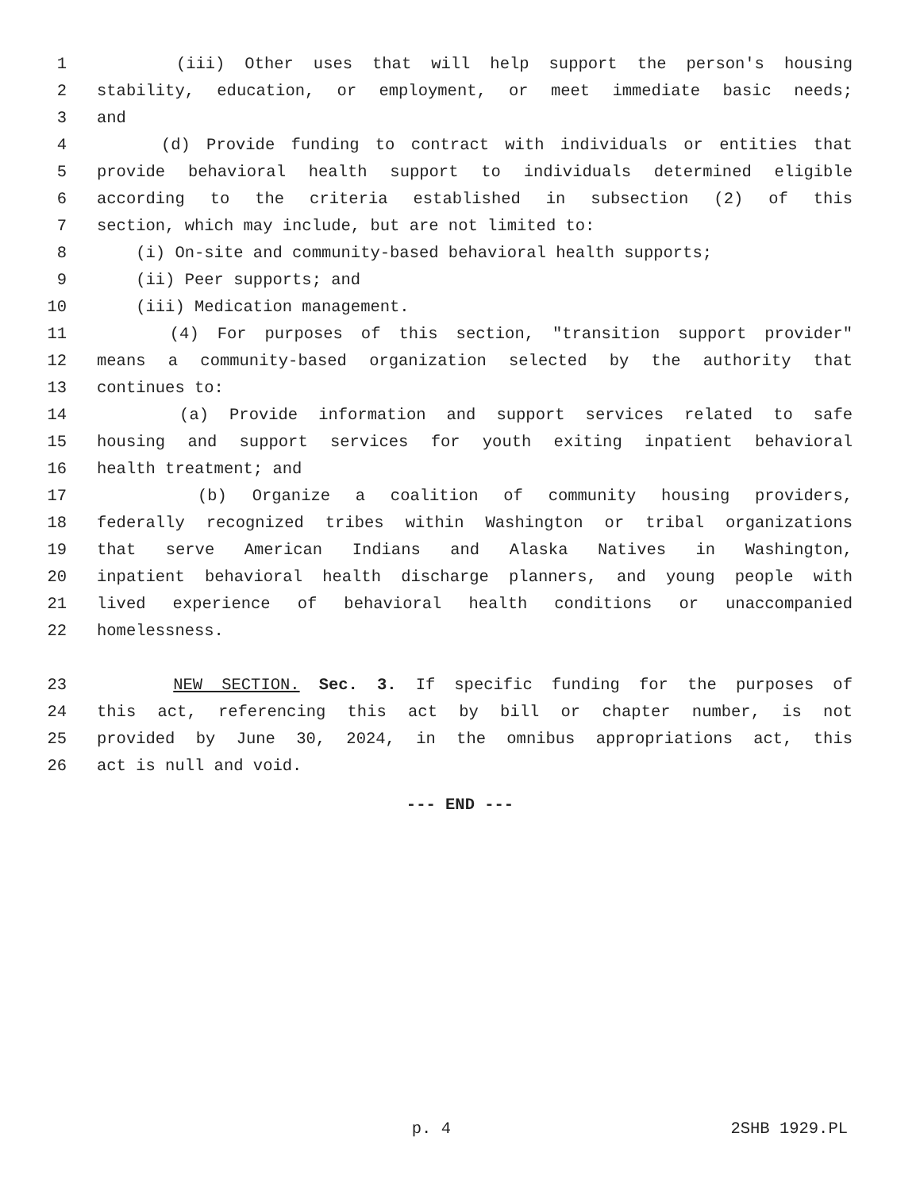1 (iii) Other uses that will help support the person's housing
2 stability, education, or employment, or meet immediate basic needs;
3 and
4 (d) Provide funding to contract with individuals or entities that
5 provide behavioral health support to individuals determined eligible
6 according to the criteria established in subsection (2) of this
7 section, which may include, but are not limited to:
8 (i) On-site and community-based behavioral health supports;
9 (ii) Peer supports; and
10 (iii) Medication management.
11 (4) For purposes of this section, "transition support provider"
12 means a community-based organization selected by the authority that
13 continues to:
14 (a) Provide information and support services related to safe
15 housing and support services for youth exiting inpatient behavioral
16 health treatment; and
17 (b) Organize a coalition of community housing providers,
18 federally recognized tribes within Washington or tribal organizations
19 that serve American Indians and Alaska Natives in Washington,
20 inpatient behavioral health discharge planners, and young people with
21 lived experience of behavioral health conditions or unaccompanied
22 homelessness.
23 NEW SECTION. Sec. 3. If specific funding for the purposes of
24 this act, referencing this act by bill or chapter number, is not
25 provided by June 30, 2024, in the omnibus appropriations act, this
26 act is null and void.
--- END ---
p. 4 2SHB 1929.PL